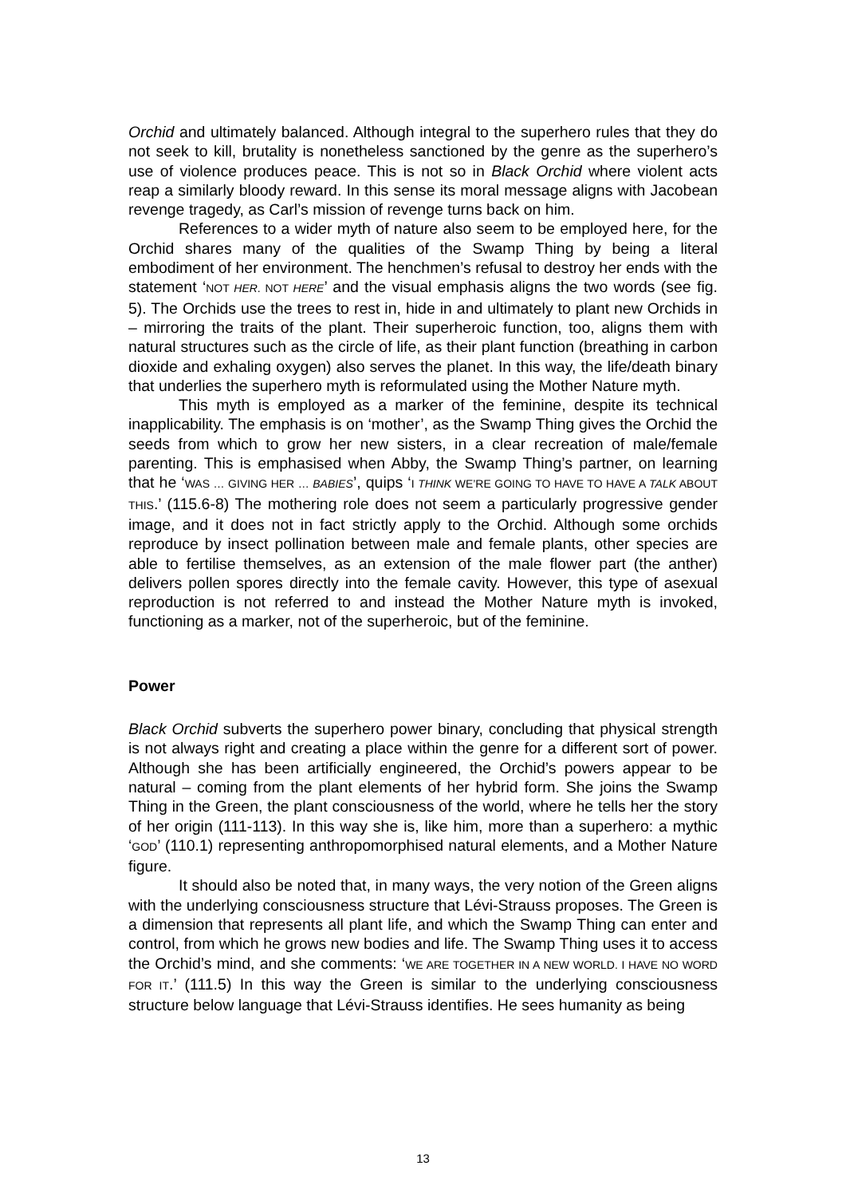Orchid and ultimately balanced. Although integral to the superhero rules that they do not seek to kill, brutality is nonetheless sanctioned by the genre as the superhero’s use of violence produces peace. This is not so in Black Orchid where violent acts reap a similarly bloody reward. In this sense its moral message aligns with Jacobean revenge tragedy, as Carl’s mission of revenge turns back on him.
References to a wider myth of nature also seem to be employed here, for the Orchid shares many of the qualities of the Swamp Thing by being a literal embodiment of her environment. The henchmen’s refusal to destroy her ends with the statement ‘NOT HER. NOT HERE’ and the visual emphasis aligns the two words (see fig. 5). The Orchids use the trees to rest in, hide in and ultimately to plant new Orchids in – mirroring the traits of the plant. Their superheroic function, too, aligns them with natural structures such as the circle of life, as their plant function (breathing in carbon dioxide and exhaling oxygen) also serves the planet. In this way, the life/death binary that underlies the superhero myth is reformulated using the Mother Nature myth.
This myth is employed as a marker of the feminine, despite its technical inapplicability. The emphasis is on ‘mother’, as the Swamp Thing gives the Orchid the seeds from which to grow her new sisters, in a clear recreation of male/female parenting. This is emphasised when Abby, the Swamp Thing’s partner, on learning that he ‘WAS … GIVING HER … BABIES’, quips ‘I THINK WE’RE GOING TO HAVE TO HAVE A TALK ABOUT THIS.’ (115.6-8) The mothering role does not seem a particularly progressive gender image, and it does not in fact strictly apply to the Orchid. Although some orchids reproduce by insect pollination between male and female plants, other species are able to fertilise themselves, as an extension of the male flower part (the anther) delivers pollen spores directly into the female cavity. However, this type of asexual reproduction is not referred to and instead the Mother Nature myth is invoked, functioning as a marker, not of the superheroic, but of the feminine.
Power
Black Orchid subverts the superhero power binary, concluding that physical strength is not always right and creating a place within the genre for a different sort of power. Although she has been artificially engineered, the Orchid’s powers appear to be natural – coming from the plant elements of her hybrid form. She joins the Swamp Thing in the Green, the plant consciousness of the world, where he tells her the story of her origin (111-113). In this way she is, like him, more than a superhero: a mythic ‘GOD’ (110.1) representing anthropomorphised natural elements, and a Mother Nature figure.
It should also be noted that, in many ways, the very notion of the Green aligns with the underlying consciousness structure that Lévi-Strauss proposes. The Green is a dimension that represents all plant life, and which the Swamp Thing can enter and control, from which he grows new bodies and life. The Swamp Thing uses it to access the Orchid’s mind, and she comments: ‘WE ARE TOGETHER IN A NEW WORLD. I HAVE NO WORD FOR IT.’ (111.5) In this way the Green is similar to the underlying consciousness structure below language that Lévi-Strauss identifies. He sees humanity as being
13